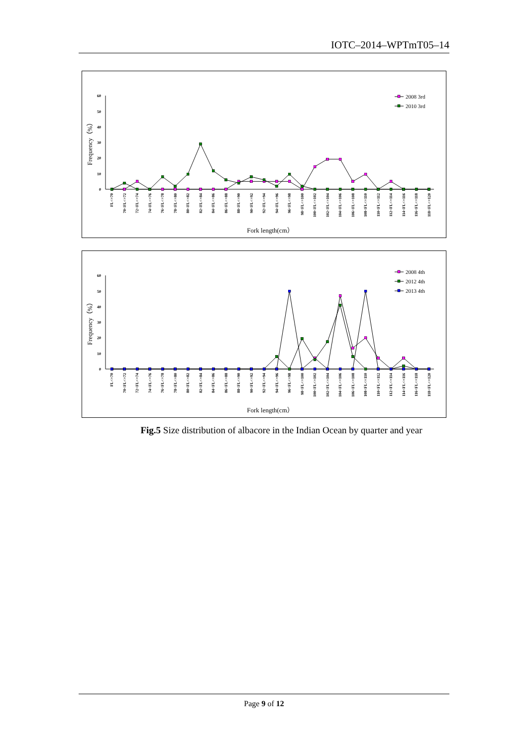IOTC–2014–WPTmT05–14
0
10
20
30
40
50
60
Frequency（%）
FL<=70
70<FL<=72
72<FL<=74
74<FL<=76
76<FL<=78
78<FL<=80
80<FL<=82
82<FL<=84
84<FL<=86
86<FL<=88
88<FL<=90
90<FL<=92
92<FL<=94
94<FL<=96
96<FL<=98
98<FL<=100
100<FL<=102
102<FL<=104
104<FL<=106
106<FL<=108
108<FL<=110
110<FL<=112
112<FL<=114
114<FL<=116
116<FL<=118
118<FL<=120
Fork length(cm）
2008 3rd
2010 3rd
0
10
20
30
40
50
60
Frequency（%）
FL<=70
70<FL<=72
72<FL<=74
74<FL<=76
76<FL<=78
78<FL<=80
80<FL<=82
82<FL<=84
84<FL<=86
86<FL<=88
88<FL<=90
90<FL<=92
92<FL<=94
94<FL<=96
96<FL<=98
98<FL<=100
100<FL<=102
102<FL<=104
104<FL<=106
106<FL<=108
108<FL<=110
110<FL<=112
112<FL<=114
114<FL<=116
116<FL<=118
118<FL<=120
Fork length(cm）
2008 4th
2012 4th
2013 4th
Fig.5 Size distribution of albacore in the Indian Ocean by quarter and year
Page 9 of 12